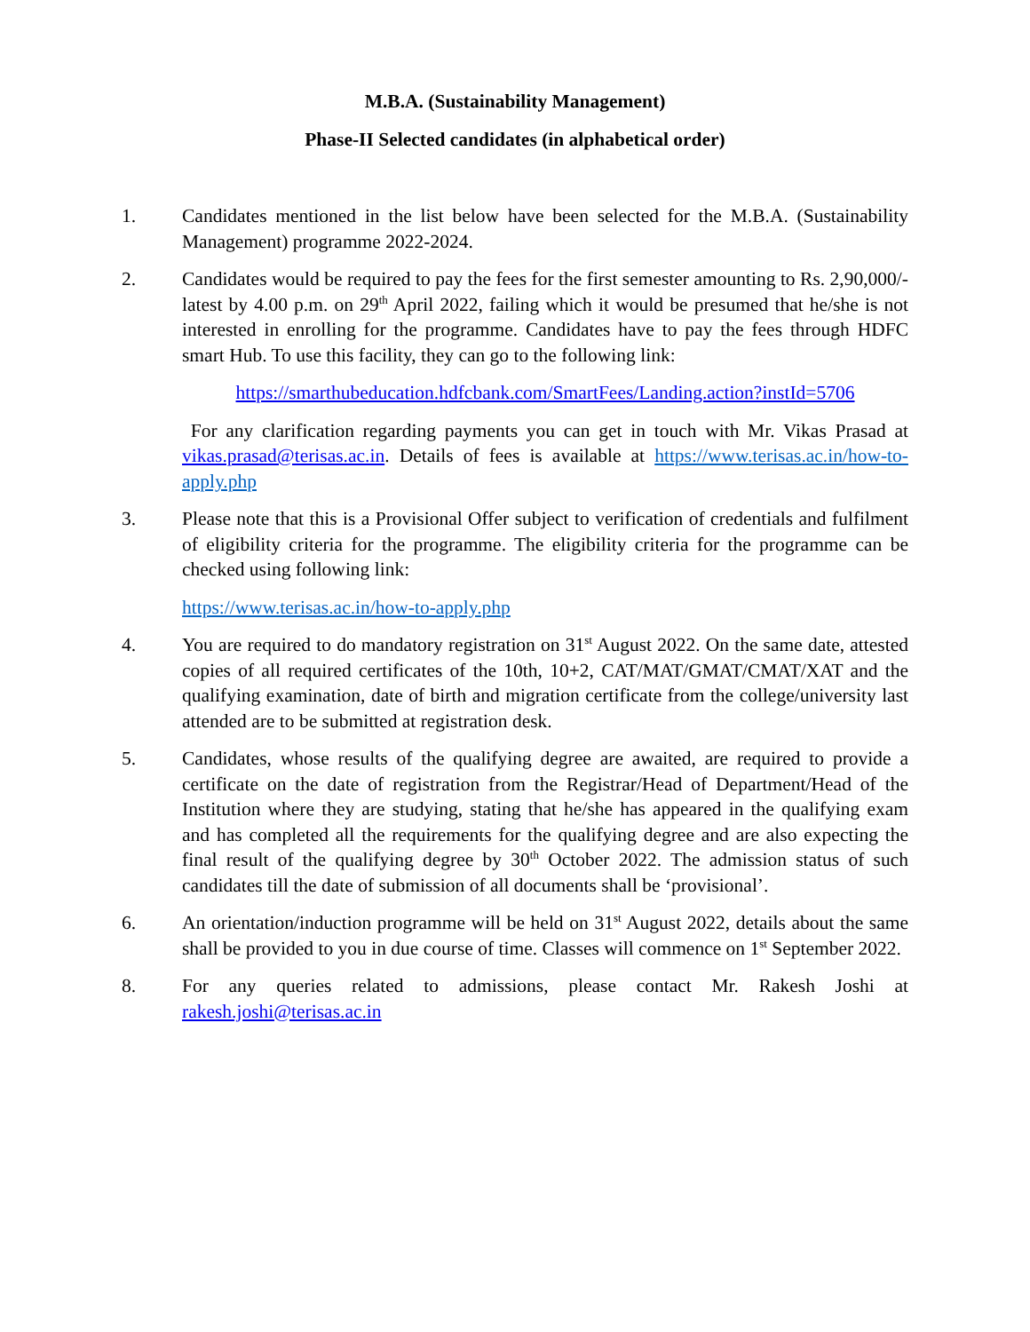M.B.A. (Sustainability Management)
Phase-II Selected candidates (in alphabetical order)
1. Candidates mentioned in the list below have been selected for the M.B.A. (Sustainability Management) programme 2022-2024.
2. Candidates would be required to pay the fees for the first semester amounting to Rs. 2,90,000/- latest by 4.00 p.m. on 29<sup>th</sup> April 2022, failing which it would be presumed that he/she is not interested in enrolling for the programme. Candidates have to pay the fees through HDFC smart Hub. To use this facility, they can go to the following link:
https://smarthubeducation.hdfcbank.com/SmartFees/Landing.action?instId=5706
For any clarification regarding payments you can get in touch with Mr. Vikas Prasad at vikas.prasad@terisas.ac.in. Details of fees is available at https://www.terisas.ac.in/how-to-apply.php
3. Please note that this is a Provisional Offer subject to verification of credentials and fulfilment of eligibility criteria for the programme. The eligibility criteria for the programme can be checked using following link:
https://www.terisas.ac.in/how-to-apply.php
4. You are required to do mandatory registration on 31<sup>st</sup> August 2022. On the same date, attested copies of all required certificates of the 10th, 10+2, CAT/MAT/GMAT/CMAT/XAT and the qualifying examination, date of birth and migration certificate from the college/university last attended are to be submitted at registration desk.
5. Candidates, whose results of the qualifying degree are awaited, are required to provide a certificate on the date of registration from the Registrar/Head of Department/Head of the Institution where they are studying, stating that he/she has appeared in the qualifying exam and has completed all the requirements for the qualifying degree and are also expecting the final result of the qualifying degree by 30<sup>th</sup> October 2022. The admission status of such candidates till the date of submission of all documents shall be ‘provisional’.
6. An orientation/induction programme will be held on 31<sup>st</sup> August 2022, details about the same shall be provided to you in due course of time. Classes will commence on 1<sup>st</sup> September 2022.
8. For any queries related to admissions, please contact Mr. Rakesh Joshi at rakesh.joshi@terisas.ac.in